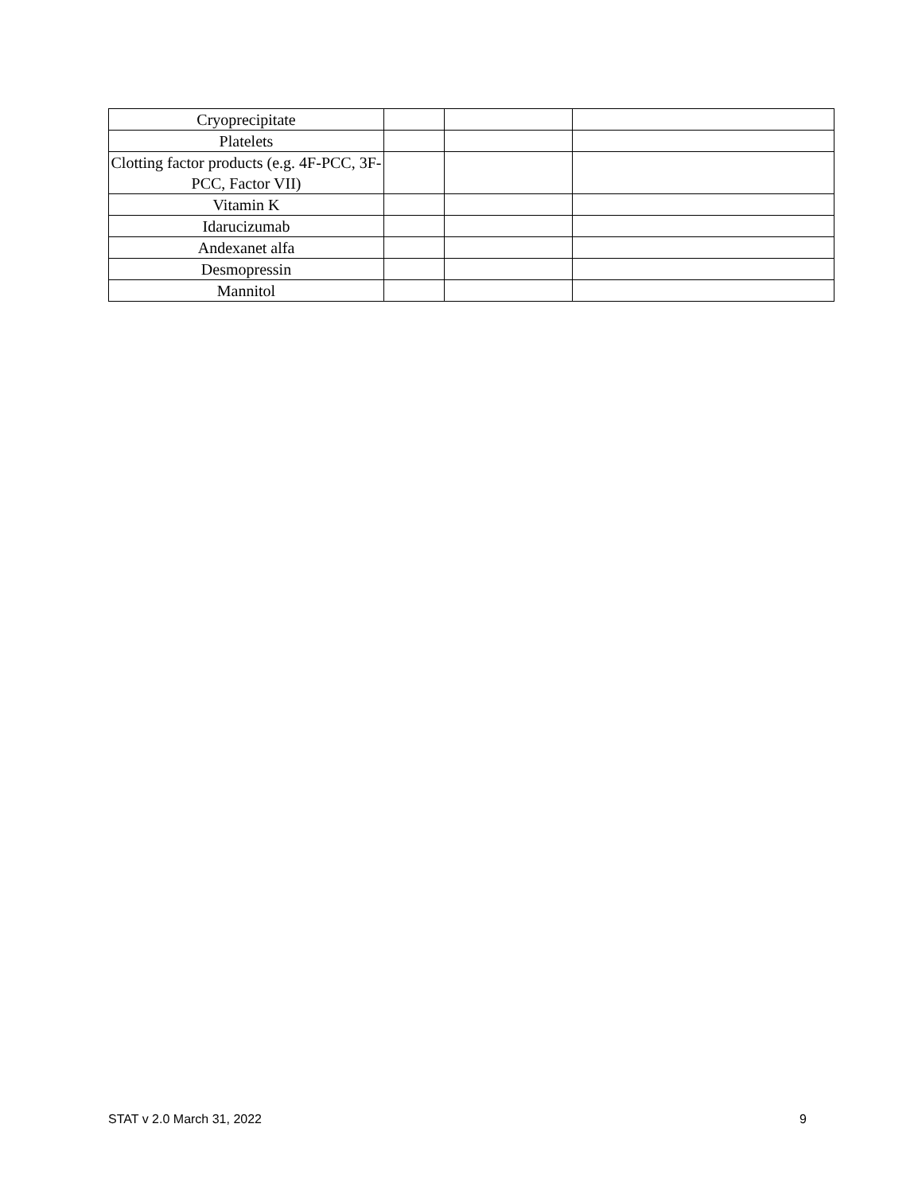| Cryoprecipitate | | | |
| Platelets | | | |
| Clotting factor products (e.g. 4F-PCC, 3F-PCC, Factor VII) | | | |
| Vitamin K | | | |
| Idarucizumab | | | |
| Andexanet alfa | | | |
| Desmopressin | | | |
| Mannitol | | | |
STAT v 2.0 March 31, 2022 9